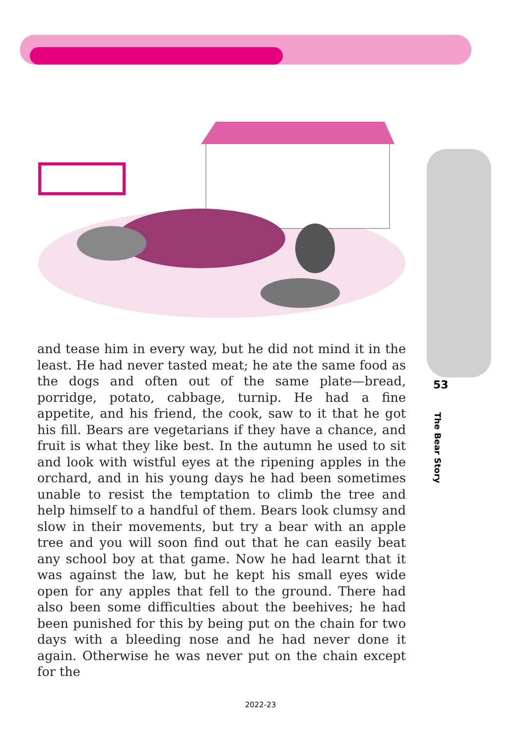and tease him in every way, but he did not mind it in the least. He had never tasted meat; he ate the same food as the dogs and often out of the same plate—bread, porridge, potato, cabbage, turnip. He had a fine appetite, and his friend, the cook, saw to it that he got his fill. Bears are vegetarians if they have a chance, and fruit is what they like best. In the autumn he used to sit and look with wistful eyes at the ripening apples in the orchard, and in his young days he had been sometimes unable to resist the temptation to climb the tree and help himself to a handful of them. Bears look clumsy and slow in their movements, but try a bear with an apple tree and you will soon find out that he can easily beat any school boy at that game. Now he had learnt that it was against the law, but he kept his small eyes wide open for any apples that fell to the ground. There had also been some difficulties about the beehives; he had been punished for this by being put on the chain for two days with a bleeding nose and he had never done it again. Otherwise he was never put on the chain except for the
53
The Bear Story
2022-23